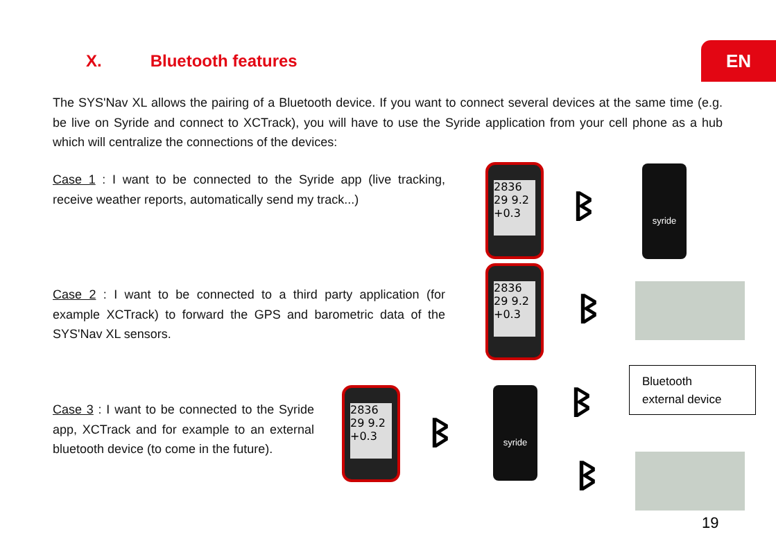EN X. Bluetooth features
The SYS'Nav XL allows the pairing of a Bluetooth device. If you want to connect several devices at the same time (e.g. be live on Syride and connect to XCTrack), you will have to use the Syride application from your cell phone as a hub which will centralize the connections of the devices:
Case 1 : I want to be connected to the Syride app (live tracking, receive weather reports, automatically send my track...)
Case 2 : I want to be connected to a third party application (for example XCTrack) to forward the GPS and barometric data of the SYS'Nav XL sensors.
Case 3 : I want to be connected to the Syride app, XCTrack and for example to an external bluetooth device (to come in the future).
2836 29 9.2 +0.3
ᛒ
syride
2836 29 9.2 +0.3
ᛒ
2836 29 9.2 +0.3
ᛒ
syride
ᛒ
Bluetooth
external device
ᛒ
19